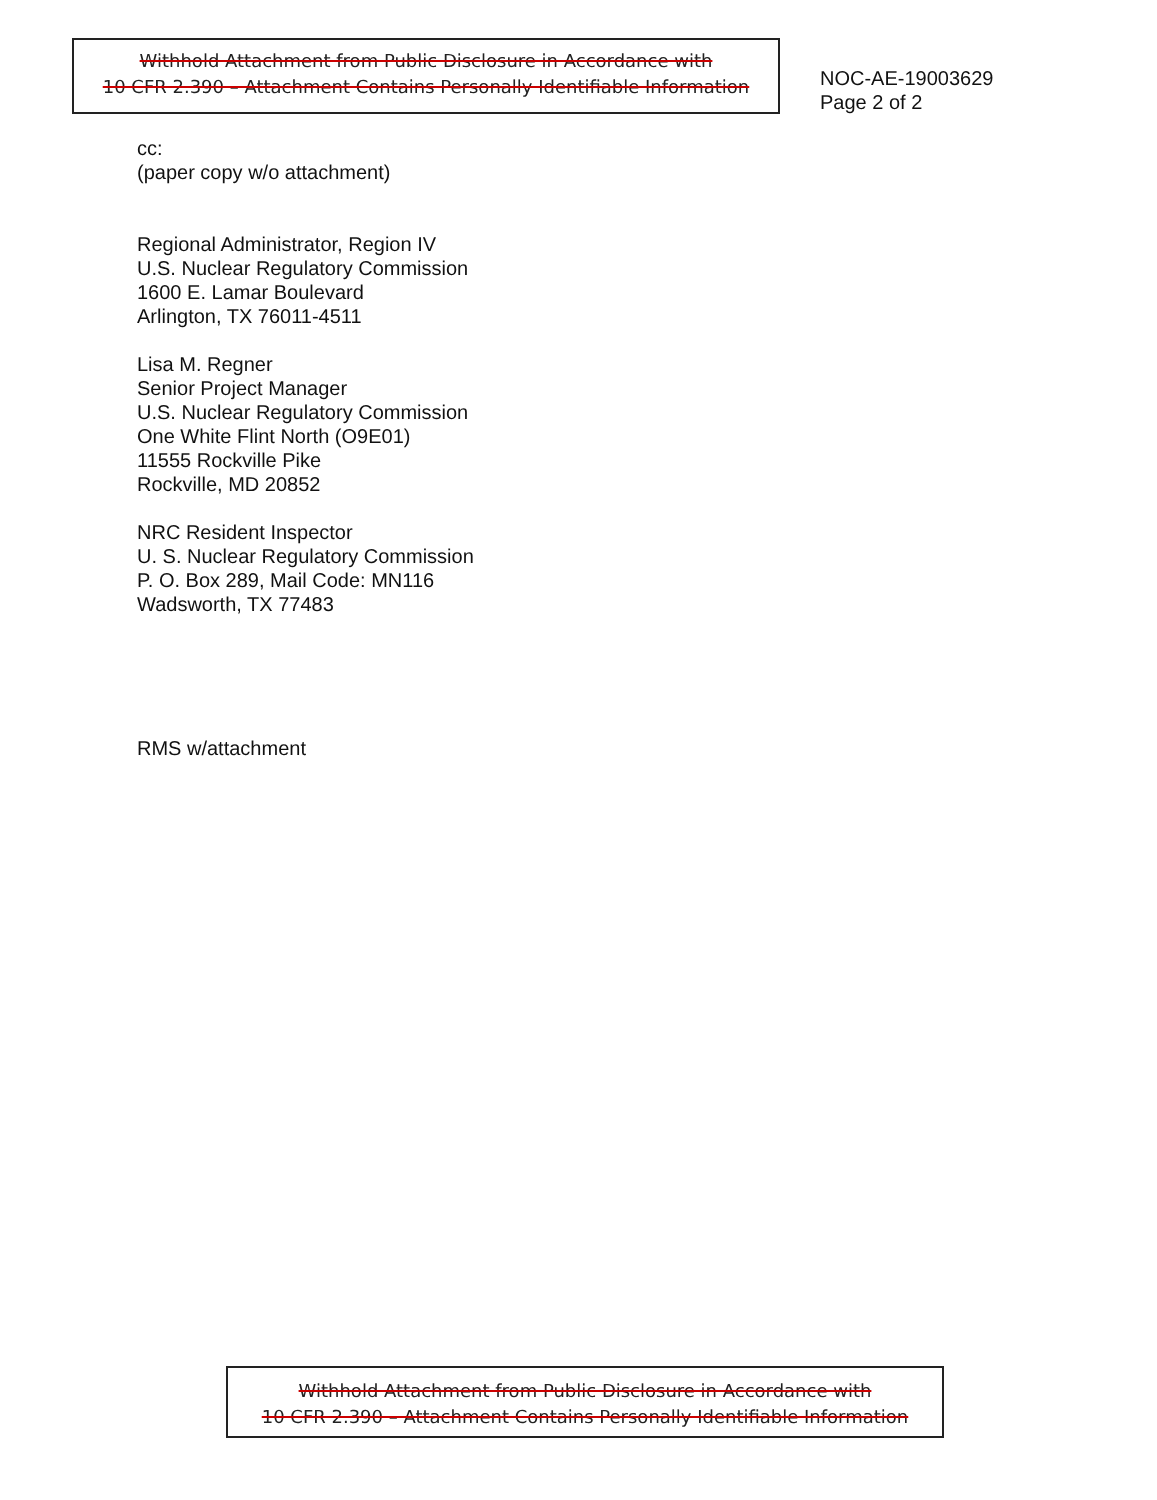Withhold Attachment from Public Disclosure in Accordance with
10 CFR 2.390 – Attachment Contains Personally Identifiable Information
NOC-AE-19003629
Page 2 of 2
cc:
(paper copy w/o attachment)
Regional Administrator, Region IV
U.S. Nuclear Regulatory Commission
1600 E. Lamar Boulevard
Arlington, TX 76011-4511
Lisa M. Regner
Senior Project Manager
U.S. Nuclear Regulatory Commission
One White Flint North (O9E01)
11555 Rockville Pike
Rockville, MD 20852
NRC Resident Inspector
U. S. Nuclear Regulatory Commission
P. O. Box 289, Mail Code: MN116
Wadsworth, TX 77483
RMS w/attachment
Withhold Attachment from Public Disclosure in Accordance with
10 CFR 2.390 – Attachment Contains Personally Identifiable Information